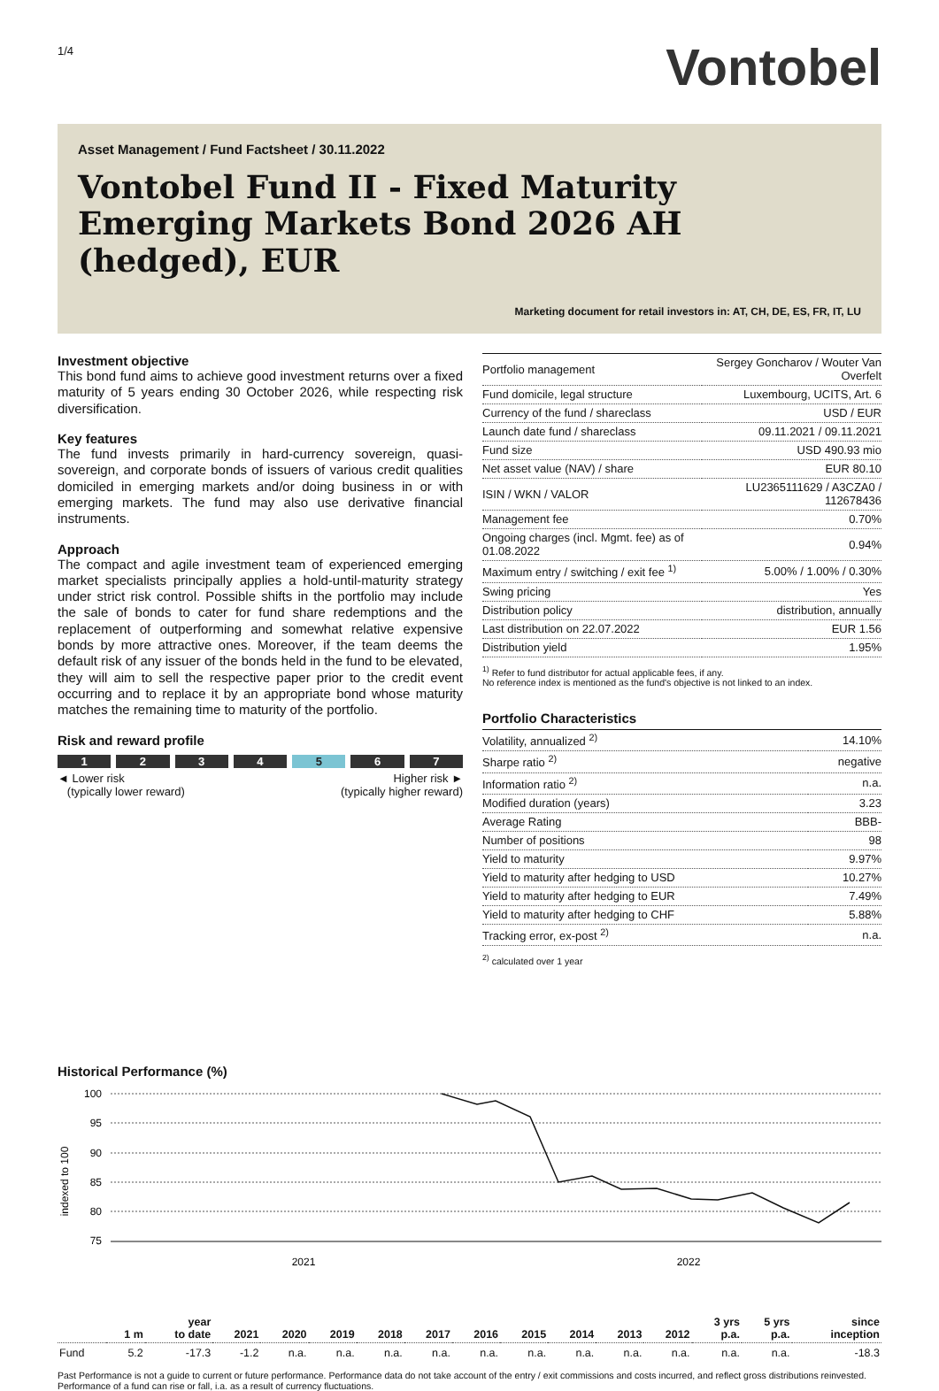1/4
Vontobel
Asset Management / Fund Factsheet / 30.11.2022
Vontobel Fund II - Fixed Maturity Emerging Markets Bond 2026 AH (hedged), EUR
Marketing document for retail investors in: AT, CH, DE, ES, FR, IT, LU
Investment objective
This bond fund aims to achieve good investment returns over a fixed maturity of 5 years ending 30 October 2026, while respecting risk diversification.
Key features
The fund invests primarily in hard-currency sovereign, quasi-sovereign, and corporate bonds of issuers of various credit qualities domiciled in emerging markets and/or doing business in or with emerging markets. The fund may also use derivative financial instruments.
Approach
The compact and agile investment team of experienced emerging market specialists principally applies a hold-until-maturity strategy under strict risk control. Possible shifts in the portfolio may include the sale of bonds to cater for fund share redemptions and the replacement of outperforming and somewhat relative expensive bonds by more attractive ones. Moreover, if the team deems the default risk of any issuer of the bonds held in the fund to be elevated, they will aim to sell the respective paper prior to the credit event occurring and to replace it by an appropriate bond whose maturity matches the remaining time to maturity of the portfolio.
Risk and reward profile
1 2 3 4 5 6 7
◄ Lower risk
(typically lower reward)
Higher risk ►
(typically higher reward)
| Portfolio management | Sergey Goncharov / Wouter Van Overfelt |
| Fund domicile, legal structure | Luxembourg, UCITS, Art. 6 |
| Currency of the fund / shareclass | USD / EUR |
| Launch date fund / shareclass | 09.11.2021 / 09.11.2021 |
| Fund size | USD 490.93 mio |
| Net asset value (NAV) / share | EUR 80.10 |
| ISIN / WKN / VALOR | LU2365111629 / A3CZA0 / 112678436 |
| Management fee | 0.70% |
| Ongoing charges (incl. Mgmt. fee) as of 01.08.2022 | 0.94% |
| Maximum entry / switching / exit fee <sup>1)</sup> | 5.00% / 1.00% / 0.30% |
| Swing pricing | Yes |
| Distribution policy | distribution, annually |
| Last distribution on 22.07.2022 | EUR 1.56 |
| Distribution yield | 1.95% |
<sup>1)</sup> Refer to fund distributor for actual applicable fees, if any.
No reference index is mentioned as the fund's objective is not linked to an index.
Portfolio Characteristics
| Volatility, annualized <sup>2)</sup> | 14.10% |
| Sharpe ratio <sup>2)</sup> | negative |
| Information ratio <sup>2)</sup> | n.a. |
| Modified duration (years) | 3.23 |
| Average Rating | BBB- |
| Number of positions | 98 |
| Yield to maturity | 9.97% |
| Yield to maturity after hedging to USD | 10.27% |
| Yield to maturity after hedging to EUR | 7.49% |
| Yield to maturity after hedging to CHF | 5.88% |
| Tracking error, ex-post <sup>2)</sup> | n.a. |
<sup>2)</sup> calculated over 1 year
Historical Performance (%)
100
95
90
85
80
75
indexed to 100
2021
2022
| | 1 m | year to date | 2021 | 2020 | 2019 | 2018 | 2017 | 2016 | 2015 | 2014 | 2013 | 2012 | 3 yrs p.a. | 5 yrs p.a. | since inception |
| --- | --- | --- | --- | --- | --- | --- | --- | --- | --- | --- | --- | --- | --- | --- | --- |
| Fund | 5.2 | -17.3 | -1.2 | n.a. | n.a. | n.a. | n.a. | n.a. | n.a. | n.a. | n.a. | n.a. | n.a. | n.a. | -18.3 |
Past Performance is not a guide to current or future performance. Performance data do not take account of the entry / exit commissions and costs incurred, and reflect gross distributions reinvested. Performance of a fund can rise or fall, i.a. as a result of currency fluctuations.